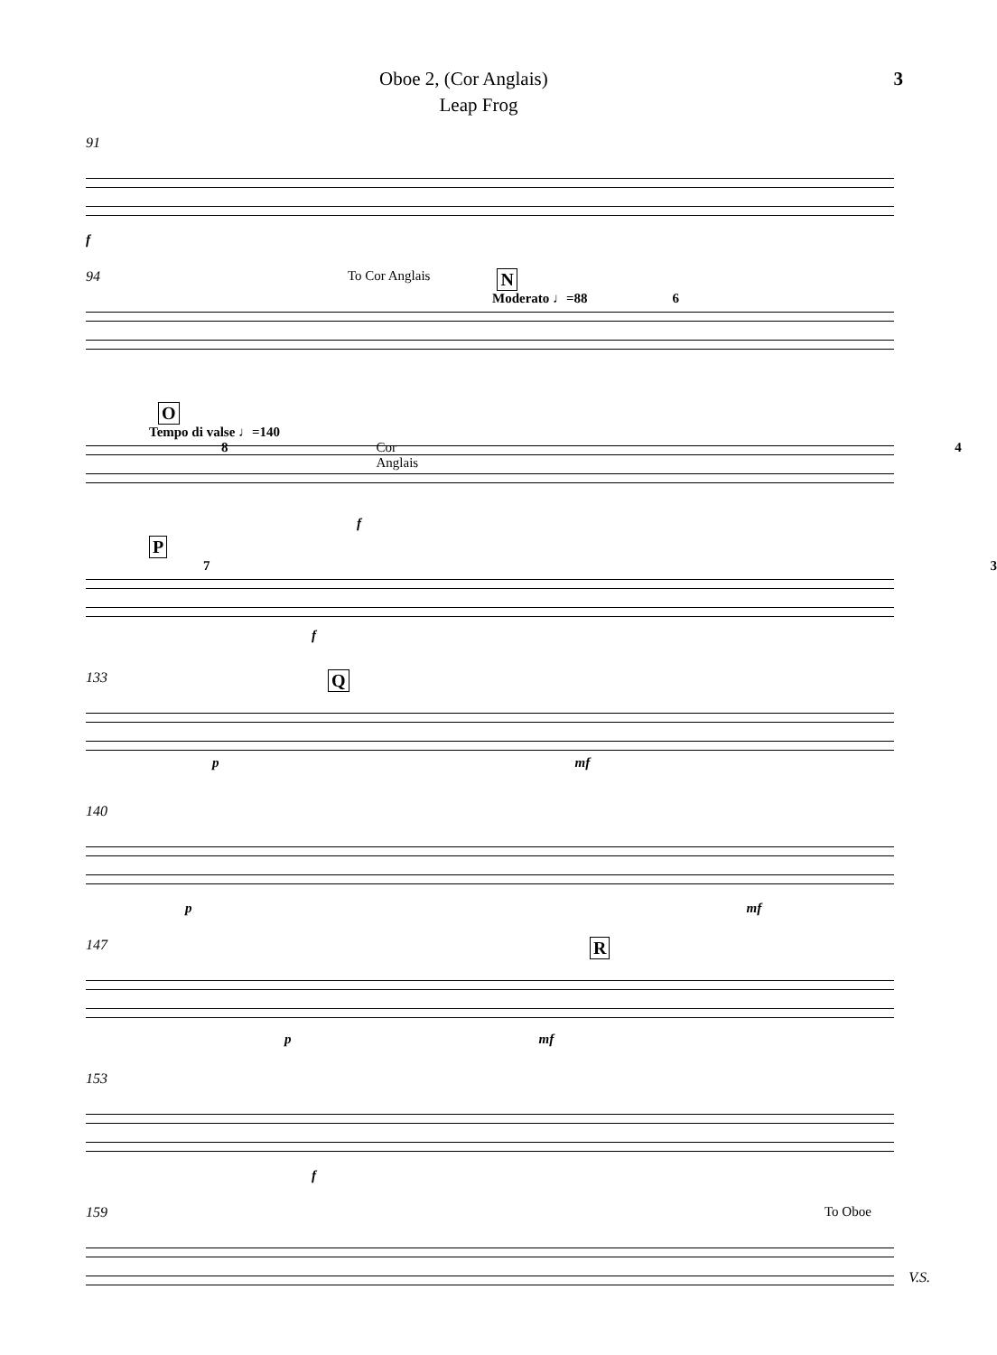Oboe 2, (Cor Anglais) 3
Leap Frog
91
f
94 To Cor Anglais N
Moderato ♩=88 6
O
Tempo di valse ♩=140
8 Cor Anglais 4
f
P
7 3
f
133 Q
p mf
140
p mf
147 R
p mf
153
f
159 To Oboe
V.S.